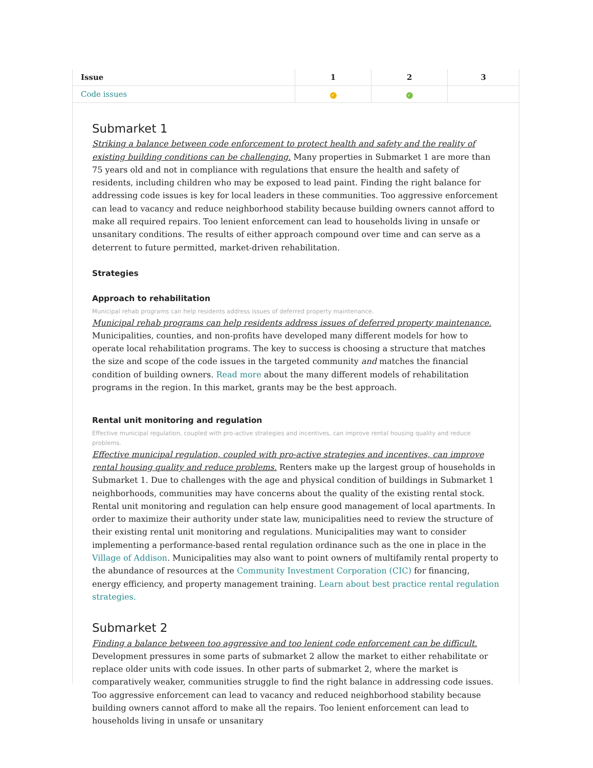| Issue | 1 | 2 | 3 |
| --- | --- | --- | --- |
| Code issues | ✓ | ✓ | |
Submarket 1
Striking a balance between code enforcement to protect health and safety and the reality of existing building conditions can be challenging. Many properties in Submarket 1 are more than 75 years old and not in compliance with regulations that ensure the health and safety of residents, including children who may be exposed to lead paint. Finding the right balance for addressing code issues is key for local leaders in these communities. Too aggressive enforcement can lead to vacancy and reduce neighborhood stability because building owners cannot afford to make all required repairs. Too lenient enforcement can lead to households living in unsafe or unsanitary conditions. The results of either approach compound over time and can serve as a deterrent to future permitted, market-driven rehabilitation.
Strategies
Approach to rehabilitation
Municipal rehab programs can help residents address issues of deferred property maintenance.
Municipal rehab programs can help residents address issues of deferred property maintenance. Municipalities, counties, and non-profits have developed many different models for how to operate local rehabilitation programs. The key to success is choosing a structure that matches the size and scope of the code issues in the targeted community and matches the financial condition of building owners. Read more about the many different models of rehabilitation programs in the region. In this market, grants may be the best approach.
Rental unit monitoring and regulation
Effective municipal regulation, coupled with pro-active strategies and incentives, can improve rental housing quality and reduce problems.
Effective municipal regulation, coupled with pro-active strategies and incentives, can improve rental housing quality and reduce problems. Renters make up the largest group of households in Submarket 1. Due to challenges with the age and physical condition of buildings in Submarket 1 neighborhoods, communities may have concerns about the quality of the existing rental stock. Rental unit monitoring and regulation can help ensure good management of local apartments. In order to maximize their authority under state law, municipalities need to review the structure of their existing rental unit monitoring and regulations. Municipalities may want to consider implementing a performance-based rental regulation ordinance such as the one in place in the Village of Addison. Municipalities may also want to point owners of multifamily rental property to the abundance of resources at the Community Investment Corporation (CIC) for financing, energy efficiency, and property management training. Learn about best practice rental regulation strategies.
Submarket 2
Finding a balance between too aggressive and too lenient code enforcement can be difficult. Development pressures in some parts of submarket 2 allow the market to either rehabilitate or replace older units with code issues. In other parts of submarket 2, where the market is comparatively weaker, communities struggle to find the right balance in addressing code issues. Too aggressive enforcement can lead to vacancy and reduced neighborhood stability because building owners cannot afford to make all the repairs. Too lenient enforcement can lead to households living in unsafe or unsanitary